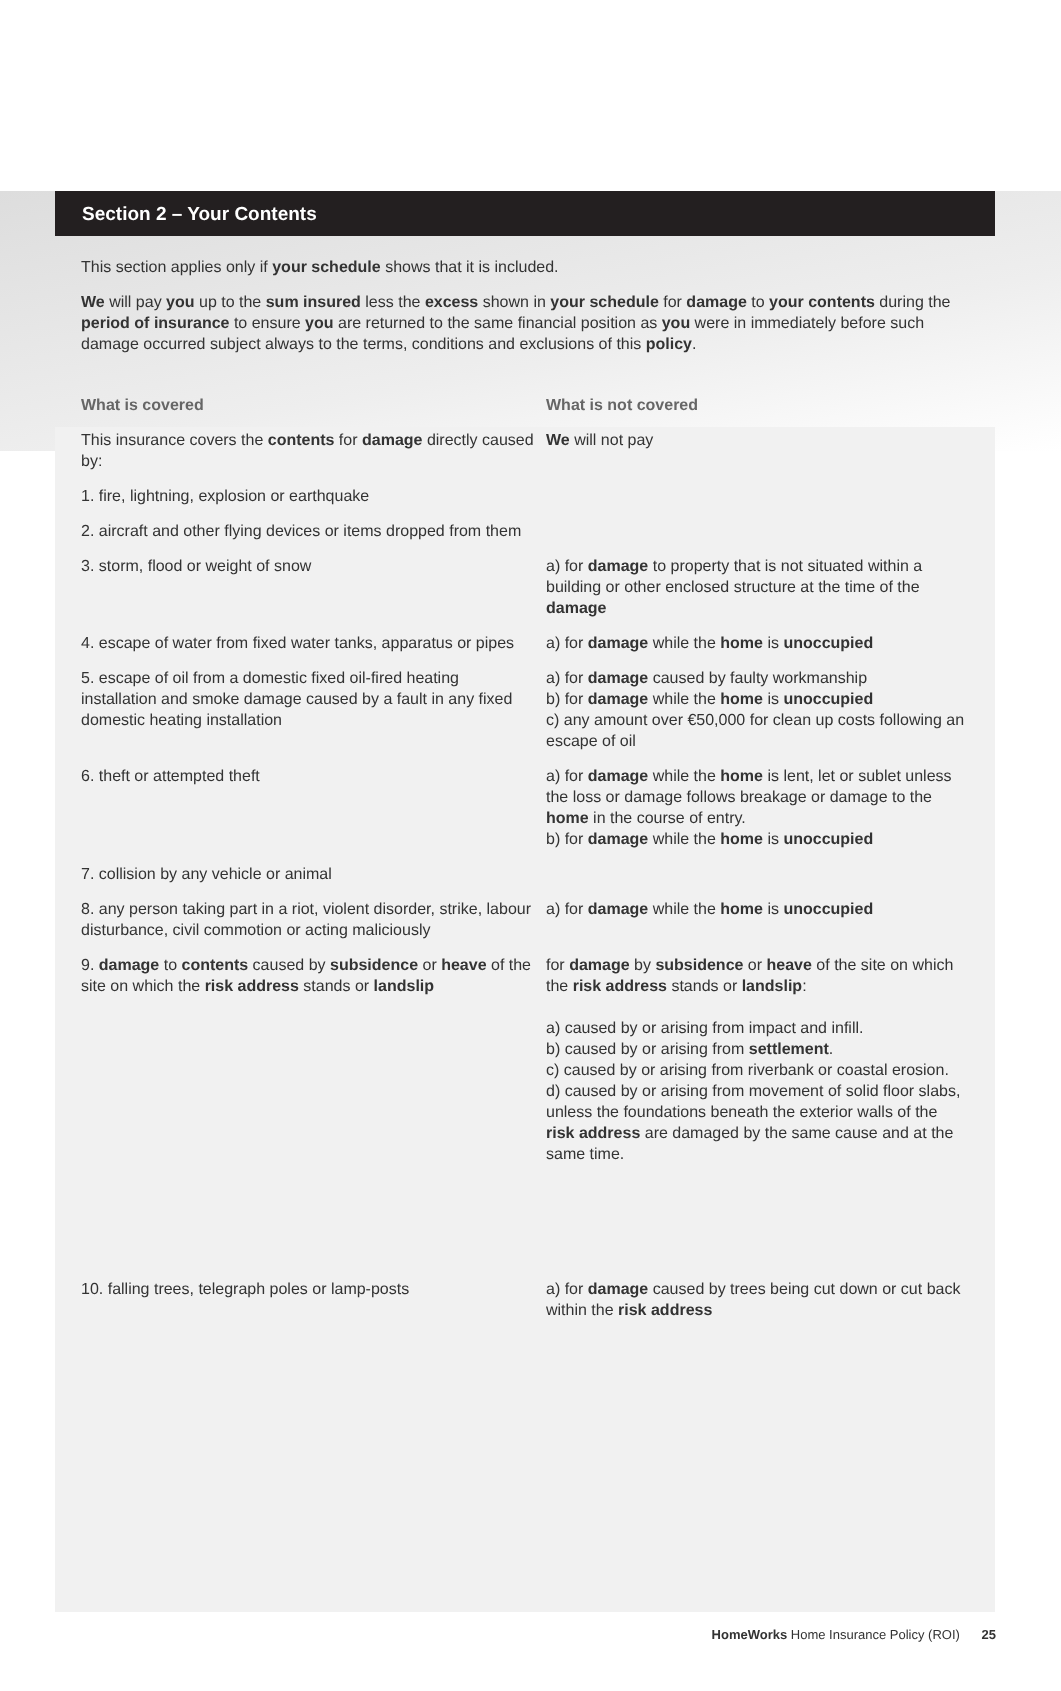Section 2 – Your Contents
This section applies only if your schedule shows that it is included.
We will pay you up to the sum insured less the excess shown in your schedule for damage to your contents during the period of insurance to ensure you are returned to the same financial position as you were in immediately before such damage occurred subject always to the terms, conditions and exclusions of this policy.
| What is covered | What is not covered |
| --- | --- |
| This insurance covers the contents for damage directly caused by: | We will not pay |
| 1. fire, lightning, explosion or earthquake | |
| 2. aircraft and other flying devices or items dropped from them | |
| 3. storm, flood or weight of snow | a) for damage to property that is not situated within a building or other enclosed structure at the time of the damage |
| 4. escape of water from fixed water tanks, apparatus or pipes | a) for damage while the home is unoccupied |
| 5. escape of oil from a domestic fixed oil-fired heating installation and smoke damage caused by a fault in any fixed domestic heating installation | a) for damage caused by faulty workmanship b) for damage while the home is unoccupied c) any amount over €50,000 for clean up costs following an escape of oil |
| 6. theft or attempted theft | a) for damage while the home is lent, let or sublet unless the loss or damage follows breakage or damage to the home in the course of entry. b) for damage while the home is unoccupied |
| 7. collision by any vehicle or animal | |
| 8. any person taking part in a riot, violent disorder, strike, labour disturbance, civil commotion or acting maliciously | a) for damage while the home is unoccupied |
| 9. damage to contents caused by subsidence or heave of the site on which the risk address stands or landslip | for damage by subsidence or heave of the site on which the risk address stands or landslip : a) caused by or arising from impact and infill. b) caused by or arising from settlement . c) caused by or arising from riverbank or coastal erosion. d) caused by or arising from movement of solid floor slabs, unless the foundations beneath the exterior walls of the risk address are damaged by the same cause and at the same time. |
| 10. falling trees, telegraph poles or lamp-posts | a) for damage caused by trees being cut down or cut back within the risk address |
HomeWorks Home Insurance Policy (ROI) 25